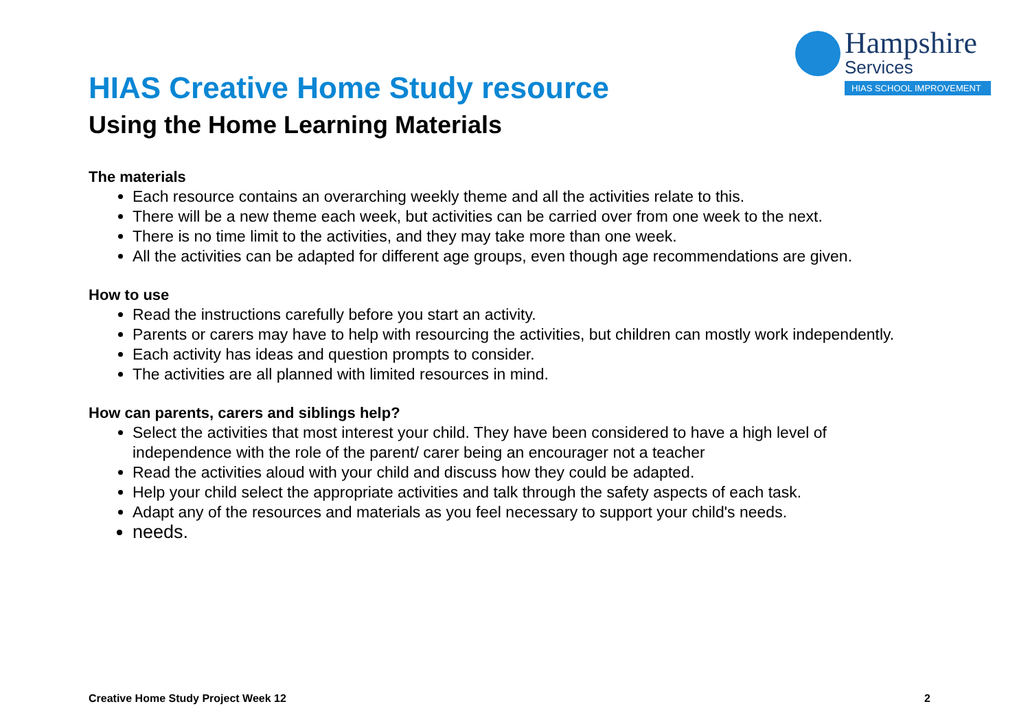Hampshire
Services
HIAS SCHOOL IMPROVEMENT
HIAS Creative Home Study resource
Using the Home Learning Materials
The materials
Each resource contains an overarching weekly theme and all the activities relate to this.
There will be a new theme each week, but activities can be carried over from one week to the next.
There is no time limit to the activities, and they may take more than one week.
All the activities can be adapted for different age groups, even though age recommendations are given.
How to use
Read the instructions carefully before you start an activity.
Parents or carers may have to help with resourcing the activities, but children can mostly work independently.
Each activity has ideas and question prompts to consider.
The activities are all planned with limited resources in mind.
How can parents, carers and siblings help?
Select the activities that most interest your child. They have been considered to have a high level of independence with the role of the parent/ carer being an encourager not a teacher
Read the activities aloud with your child and discuss how they could be adapted.
Help your child select the appropriate activities and talk through the safety aspects of each task.
Adapt any of the resources and materials as you feel necessary to support your child's needs.
needs.
Creative Home Study Project Week 12 2